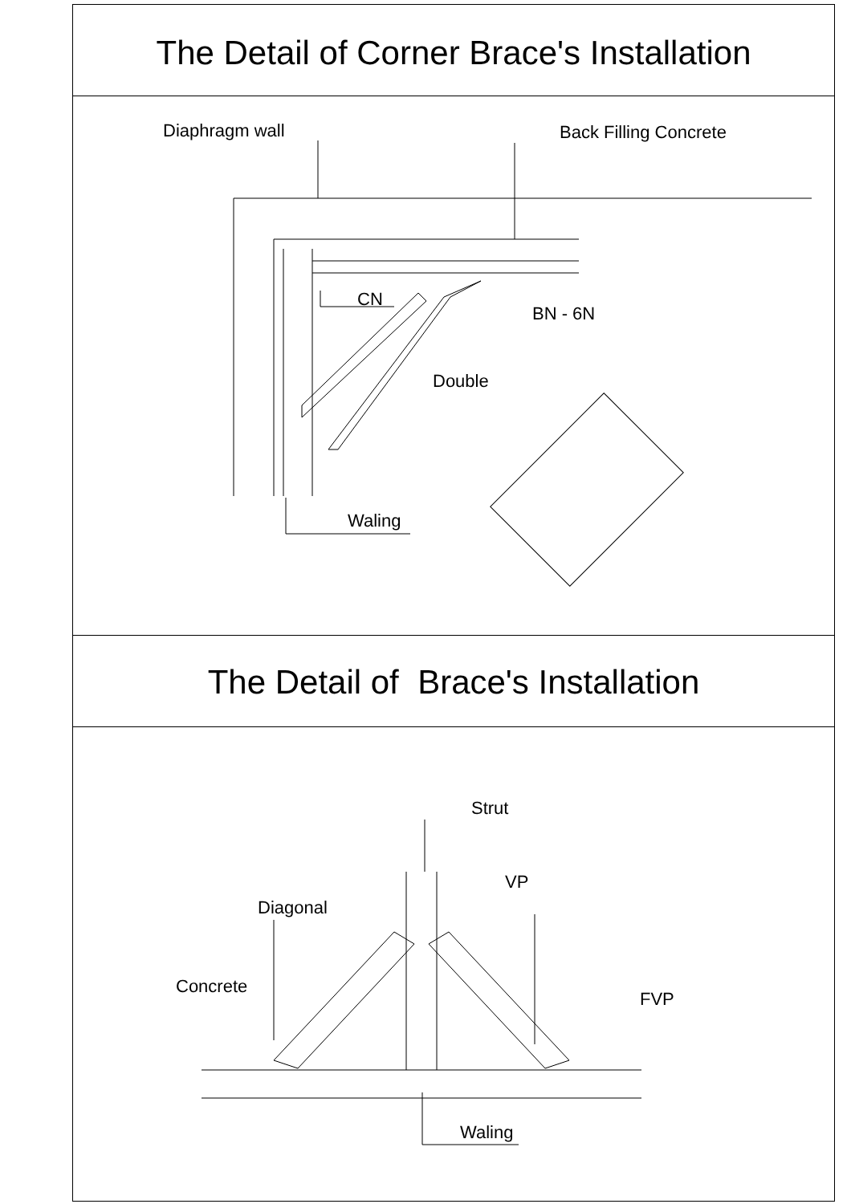The Detail of Corner Brace's Installation
Diaphragm wall Back Filling Concrete
CN
BN - 6N
Double
Waling
The Detail of Brace's Installation
Strut
VP
Diagonal
Concrete
FVP
Waling